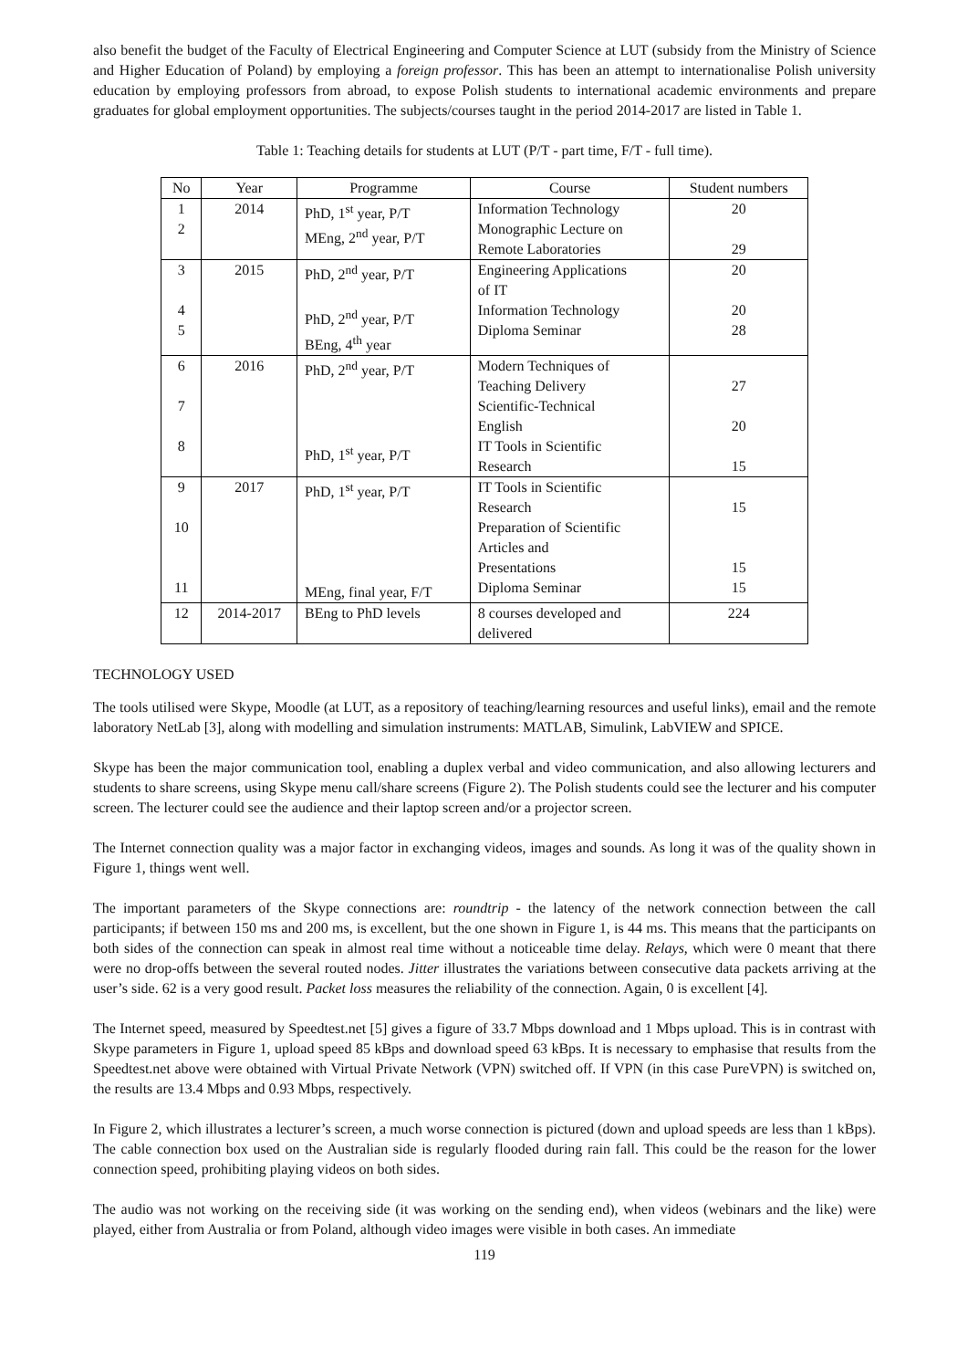also benefit the budget of the Faculty of Electrical Engineering and Computer Science at LUT (subsidy from the Ministry of Science and Higher Education of Poland) by employing a foreign professor. This has been an attempt to internationalise Polish university education by employing professors from abroad, to expose Polish students to international academic environments and prepare graduates for global employment opportunities. The subjects/courses taught in the period 2014-2017 are listed in Table 1.
Table 1: Teaching details for students at LUT (P/T - part time, F/T - full time).
| No | Year | Programme | Course | Student numbers |
| --- | --- | --- | --- | --- |
| 1 2 | 2014 | PhD, 1<sup>st</sup> year, P/T MEng, 2<sup>nd</sup> year, P/T | Information Technology Monographic Lecture on Remote Laboratories | 20 29 |
| 3 4 5 | 2015 | PhD, 2<sup>nd</sup> year, P/T PhD, 2<sup>nd</sup> year, P/T BEng, 4<sup>th</sup> year | Engineering Applications of IT Information Technology Diploma Seminar | 20 20 28 |
| 6 7 8 | 2016 | PhD, 2<sup>nd</sup> year, P/T PhD, 1<sup>st</sup> year, P/T | Modern Techniques of Teaching Delivery Scientific-Technical English IT Tools in Scientific Research | 27 20 15 |
| 9 10 11 | 2017 | PhD, 1<sup>st</sup> year, P/T MEng, final year, F/T | IT Tools in Scientific Research Preparation of Scientific Articles and Presentations Diploma Seminar | 15 15 15 |
| 12 | 2014-2017 | BEng to PhD levels | 8 courses developed and delivered | 224 |
TECHNOLOGY USED
The tools utilised were Skype, Moodle (at LUT, as a repository of teaching/learning resources and useful links), email and the remote laboratory NetLab [3], along with modelling and simulation instruments: MATLAB, Simulink, LabVIEW and SPICE.
Skype has been the major communication tool, enabling a duplex verbal and video communication, and also allowing lecturers and students to share screens, using Skype menu call/share screens (Figure 2). The Polish students could see the lecturer and his computer screen. The lecturer could see the audience and their laptop screen and/or a projector screen.
The Internet connection quality was a major factor in exchanging videos, images and sounds. As long it was of the quality shown in Figure 1, things went well.
The important parameters of the Skype connections are: roundtrip - the latency of the network connection between the call participants; if between 150 ms and 200 ms, is excellent, but the one shown in Figure 1, is 44 ms. This means that the participants on both sides of the connection can speak in almost real time without a noticeable time delay. Relays, which were 0 meant that there were no drop-offs between the several routed nodes. Jitter illustrates the variations between consecutive data packets arriving at the user’s side. 62 is a very good result. Packet loss measures the reliability of the connection. Again, 0 is excellent [4].
The Internet speed, measured by Speedtest.net [5] gives a figure of 33.7 Mbps download and 1 Mbps upload. This is in contrast with Skype parameters in Figure 1, upload speed 85 kBps and download speed 63 kBps. It is necessary to emphasise that results from the Speedtest.net above were obtained with Virtual Private Network (VPN) switched off. If VPN (in this case PureVPN) is switched on, the results are 13.4 Mbps and 0.93 Mbps, respectively.
In Figure 2, which illustrates a lecturer’s screen, a much worse connection is pictured (down and upload speeds are less than 1 kBps). The cable connection box used on the Australian side is regularly flooded during rain fall. This could be the reason for the lower connection speed, prohibiting playing videos on both sides.
The audio was not working on the receiving side (it was working on the sending end), when videos (webinars and the like) were played, either from Australia or from Poland, although video images were visible in both cases. An immediate
119